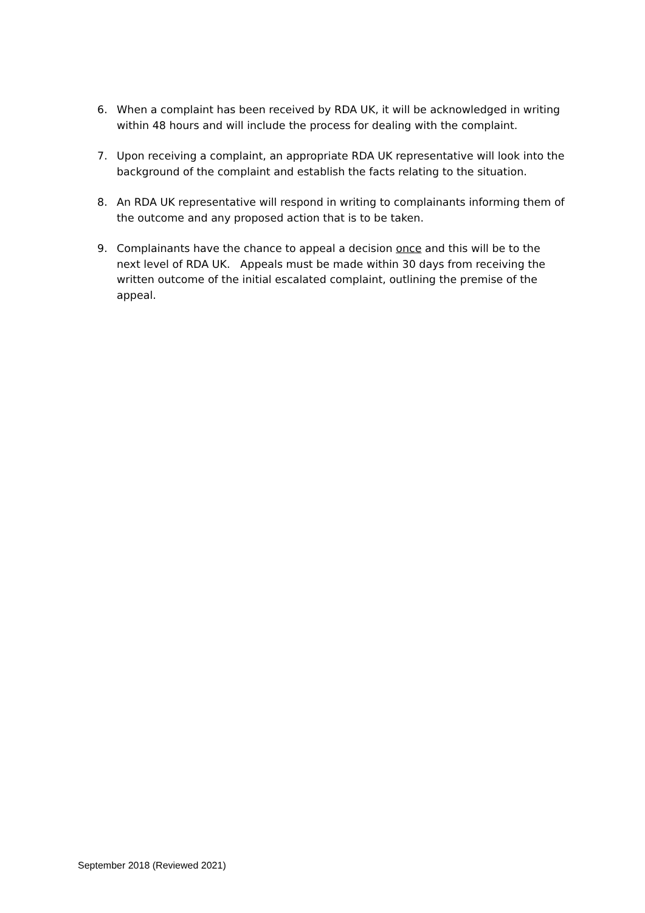6. When a complaint has been received by RDA UK, it will be acknowledged in writing within 48 hours and will include the process for dealing with the complaint.
7. Upon receiving a complaint, an appropriate RDA UK representative will look into the background of the complaint and establish the facts relating to the situation.
8. An RDA UK representative will respond in writing to complainants informing them of the outcome and any proposed action that is to be taken.
9. Complainants have the chance to appeal a decision once and this will be to the next level of RDA UK. Appeals must be made within 30 days from receiving the written outcome of the initial escalated complaint, outlining the premise of the appeal.
September 2018 (Reviewed 2021)